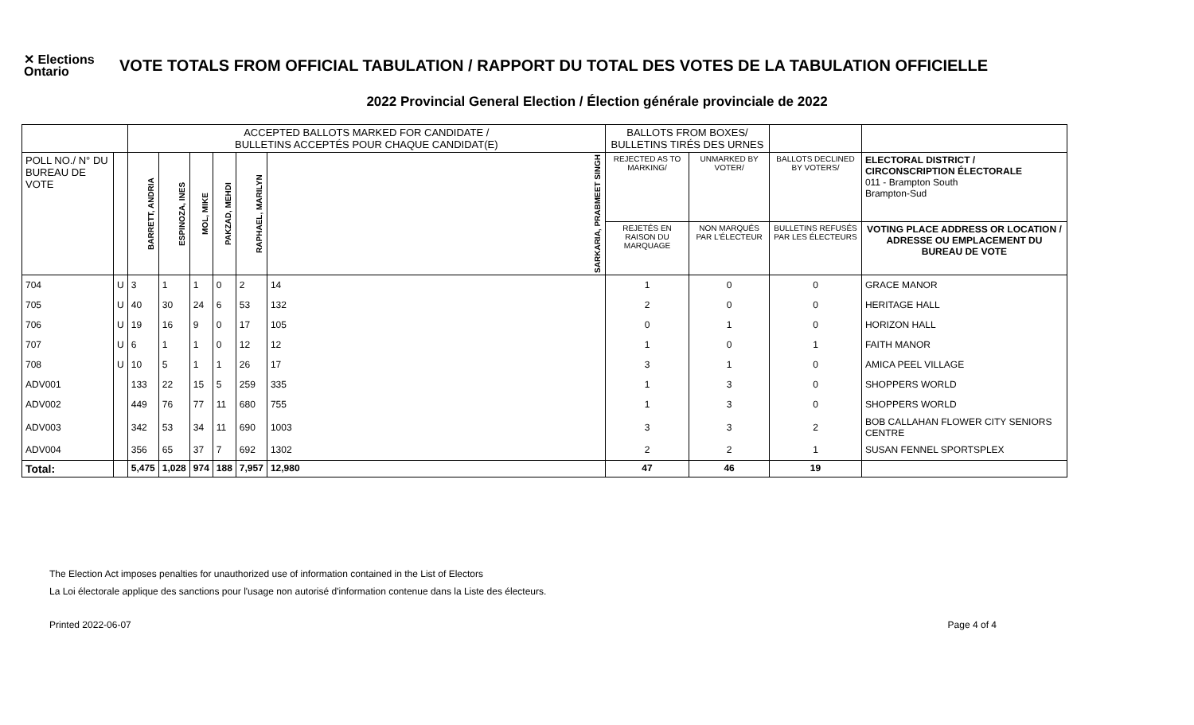✕ Elections Ontario
VOTE TOTALS FROM OFFICIAL TABULATION / RAPPORT DU TOTAL DES VOTES DE LA TABULATION OFFICIELLE
2022 Provincial General Election / Élection générale provinciale de 2022
| | | ACCEPTED BALLOTS MARKED FOR CANDIDATE / BULLETINS ACCEPTÉS POUR CHAQUE CANDIDAT(E) | | | | | | BALLOTS FROM BOXES/ BULLETINS TIRÉS DES URNES | | | |
| POLL NO./ N° DU BUREAU DE VOTE | | BARRETT, ANDRIA | ESPINOZA, INES | MOL, MIKE | PAKZAD, MEHDI | RAPHAEL, MARILYN | SARKARIA, PRABMEET SINGH | REJECTED AS TO MARKING/ | UNMARKED BY VOTER/ | BALLOTS DECLINED BY VOTERS/ | ELECTORAL DISTRICT / CIRCONSCRIPTION ÉLECTORALE 011 - Brampton South Brampton-Sud |
| | | | | | | | | REJETÉS EN RAISON DU MARQUAGE | NON MARQUÉS PAR L'ÉLECTEUR | BULLETINS REFUSÉS PAR LES ÉLECTEURS | VOTING PLACE ADDRESS OR LOCATION / ADRESSE OU EMPLACEMENT DU BUREAU DE VOTE |
| 704 | U | 3 | 1 | 1 | 0 | 2 | 14 | 1 | 0 | 0 | GRACE MANOR |
| 705 | U | 40 | 30 | 24 | 6 | 53 | 132 | 2 | 0 | 0 | HERITAGE HALL |
| 706 | U | 19 | 16 | 9 | 0 | 17 | 105 | 0 | 1 | 0 | HORIZON HALL |
| 707 | U | 6 | 1 | 1 | 0 | 12 | 12 | 1 | 0 | 1 | FAITH MANOR |
| 708 | U | 10 | 5 | 1 | 1 | 26 | 17 | 3 | 1 | 0 | AMICA PEEL VILLAGE |
| ADV001 | | 133 | 22 | 15 | 5 | 259 | 335 | 1 | 3 | 0 | SHOPPERS WORLD |
| ADV002 | | 449 | 76 | 77 | 11 | 680 | 755 | 1 | 3 | 0 | SHOPPERS WORLD |
| ADV003 | | 342 | 53 | 34 | 11 | 690 | 1003 | 3 | 3 | 2 | BOB CALLAHAN FLOWER CITY SENIORS CENTRE |
| ADV004 | | 356 | 65 | 37 | 7 | 692 | 1302 | 2 | 2 | 1 | SUSAN FENNEL SPORTSPLEX |
| Total: | | 5,475 | 1,028 | 974 | 188 | 7,957 | 12,980 | 47 | 46 | 19 | |
The Election Act imposes penalties for unauthorized use of information contained in the List of Electors
La Loi électorale applique des sanctions pour l'usage non autorisé d'information contenue dans la Liste des électeurs.
Printed 2022-06-07 Page 4 of 4